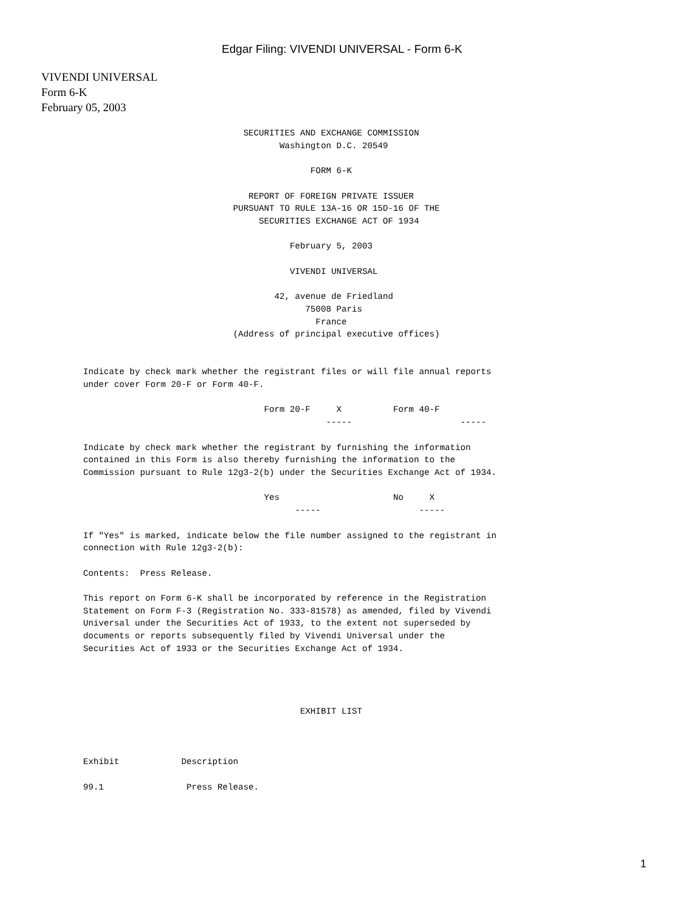Edgar Filing: VIVENDI UNIVERSAL - Form 6-K
VIVENDI UNIVERSAL
Form 6-K
February 05, 2003
                               SECURITIES AND EXCHANGE COMMISSION
                                      Washington D.C. 20549

                                            FORM 6-K

                                REPORT OF FOREIGN PRIVATE ISSUER
                             PURSUANT TO RULE 13A-16 OR 15D-16 OF THE
                                  SECURITIES EXCHANGE ACT OF 1934

                                        February 5, 2003

                                        VIVENDI UNIVERSAL

                                     42, avenue de Friedland
                                           75008 Paris
                                             France
                             (Address of principal executive offices)


Indicate by check mark whether the registrant files or will file annual reports
under cover Form 20-F or Form 40-F.

                                   Form 20-F     X          Form 40-F
                                               -----                     -----

Indicate by check mark whether the registrant by furnishing the information
contained in this Form is also thereby furnishing the information to the
Commission pursuant to Rule 12g3-2(b) under the Securities Exchange Act of 1934.

                                   Yes                      No     X
                                         -----                   -----

If "Yes" is marked, indicate below the file number assigned to the registrant in
connection with Rule 12g3-2(b):

Contents:  Press Release.

This report on Form 6-K shall be incorporated by reference in the Registration
Statement on Form F-3 (Registration No. 333-81578) as amended, filed by Vivendi
Universal under the Securities Act of 1933, to the extent not superseded by
documents or reports subsequently filed by Vivendi Universal under the
Securities Act of 1933 or the Securities Exchange Act of 1934.




                                          EXHIBIT LIST



Exhibit            Description

99.1                Press Release.
1